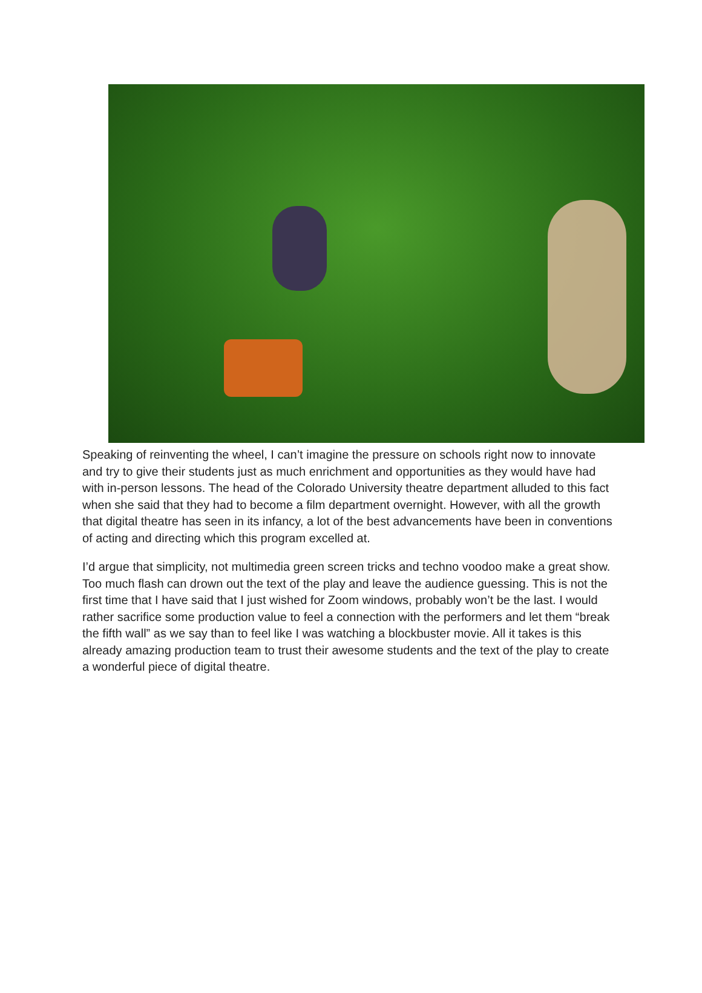Speaking of reinventing the wheel, I can’t imagine the pressure on schools right now to innovate and try to give their students just as much enrichment and opportunities as they would have had with in-person lessons. The head of the Colorado University theatre department alluded to this fact when she said that they had to become a film department overnight. However, with all the growth that digital theatre has seen in its infancy, a lot of the best advancements have been in conventions of acting and directing which this program excelled at.
I’d argue that simplicity, not multimedia green screen tricks and techno voodoo make a great show. Too much flash can drown out the text of the play and leave the audience guessing. This is not the first time that I have said that I just wished for Zoom windows, probably won’t be the last. I would rather sacrifice some production value to feel a connection with the performers and let them “break the fifth wall” as we say than to feel like I was watching a blockbuster movie. All it takes is this already amazing production team to trust their awesome students and the text of the play to create a wonderful piece of digital theatre.